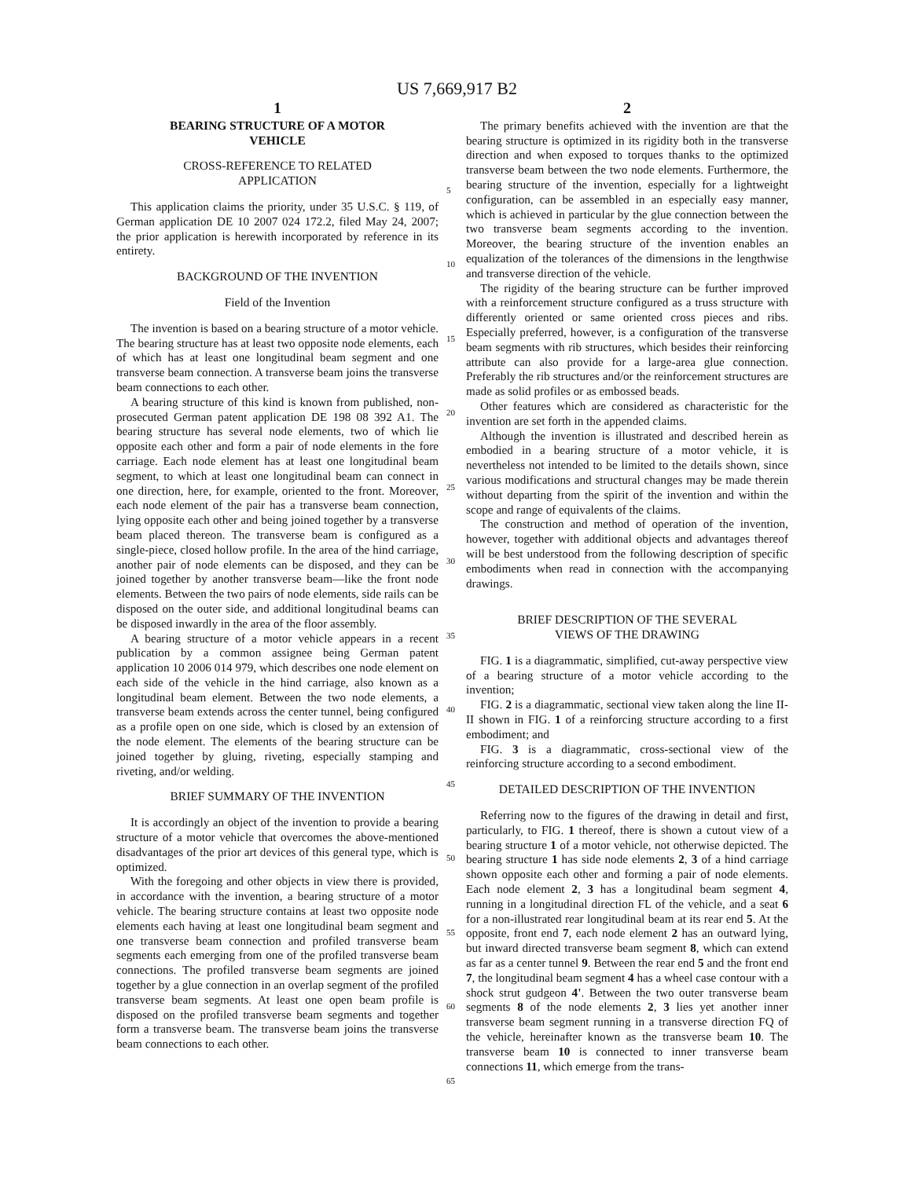US 7,669,917 B2
1
BEARING STRUCTURE OF A MOTOR
VEHICLE
CROSS-REFERENCE TO RELATED
APPLICATION
This application claims the priority, under 35 U.S.C. § 119, of German application DE 10 2007 024 172.2, filed May 24, 2007; the prior application is herewith incorporated by reference in its entirety.
BACKGROUND OF THE INVENTION
Field of the Invention
The invention is based on a bearing structure of a motor vehicle. The bearing structure has at least two opposite node elements, each of which has at least one longitudinal beam segment and one transverse beam connection. A transverse beam joins the transverse beam connections to each other.
A bearing structure of this kind is known from published, non-prosecuted German patent application DE 198 08 392 A1. The bearing structure has several node elements, two of which lie opposite each other and form a pair of node elements in the fore carriage. Each node element has at least one longitudinal beam segment, to which at least one longitudinal beam can connect in one direction, here, for example, oriented to the front. Moreover, each node element of the pair has a transverse beam connection, lying opposite each other and being joined together by a transverse beam placed thereon. The transverse beam is configured as a single-piece, closed hollow profile. In the area of the hind carriage, another pair of node elements can be disposed, and they can be joined together by another transverse beam—like the front node elements. Between the two pairs of node elements, side rails can be disposed on the outer side, and additional longitudinal beams can be disposed inwardly in the area of the floor assembly.
A bearing structure of a motor vehicle appears in a recent publication by a common assignee being German patent application 10 2006 014 979, which describes one node element on each side of the vehicle in the hind carriage, also known as a longitudinal beam element. Between the two node elements, a transverse beam extends across the center tunnel, being configured as a profile open on one side, which is closed by an extension of the node element. The elements of the bearing structure can be joined together by gluing, riveting, especially stamping and riveting, and/or welding.
BRIEF SUMMARY OF THE INVENTION
It is accordingly an object of the invention to provide a bearing structure of a motor vehicle that overcomes the above-mentioned disadvantages of the prior art devices of this general type, which is optimized.
With the foregoing and other objects in view there is provided, in accordance with the invention, a bearing structure of a motor vehicle. The bearing structure contains at least two opposite node elements each having at least one longitudinal beam segment and one transverse beam connection and profiled transverse beam segments each emerging from one of the profiled transverse beam connections. The profiled transverse beam segments are joined together by a glue connection in an overlap segment of the profiled transverse beam segments. At least one open beam profile is disposed on the profiled transverse beam segments and together form a transverse beam. The transverse beam joins the transverse beam connections to each other.
2
The primary benefits achieved with the invention are that the bearing structure is optimized in its rigidity both in the transverse direction and when exposed to torques thanks to the optimized transverse beam between the two node elements. Furthermore, the bearing structure of the invention, especially for a lightweight configuration, can be assembled in an especially easy manner, which is achieved in particular by the glue connection between the two transverse beam segments according to the invention. Moreover, the bearing structure of the invention enables an equalization of the tolerances of the dimensions in the lengthwise and transverse direction of the vehicle.
The rigidity of the bearing structure can be further improved with a reinforcement structure configured as a truss structure with differently oriented or same oriented cross pieces and ribs. Especially preferred, however, is a configuration of the transverse beam segments with rib structures, which besides their reinforcing attribute can also provide for a large-area glue connection. Preferably the rib structures and/or the reinforcement structures are made as solid profiles or as embossed beads.
Other features which are considered as characteristic for the invention are set forth in the appended claims.
Although the invention is illustrated and described herein as embodied in a bearing structure of a motor vehicle, it is nevertheless not intended to be limited to the details shown, since various modifications and structural changes may be made therein without departing from the spirit of the invention and within the scope and range of equivalents of the claims.
The construction and method of operation of the invention, however, together with additional objects and advantages thereof will be best understood from the following description of specific embodiments when read in connection with the accompanying drawings.
BRIEF DESCRIPTION OF THE SEVERAL
VIEWS OF THE DRAWING
FIG. 1 is a diagrammatic, simplified, cut-away perspective view of a bearing structure of a motor vehicle according to the invention;
FIG. 2 is a diagrammatic, sectional view taken along the line II-II shown in FIG. 1 of a reinforcing structure according to a first embodiment; and
FIG. 3 is a diagrammatic, cross-sectional view of the reinforcing structure according to a second embodiment.
DETAILED DESCRIPTION OF THE INVENTION
Referring now to the figures of the drawing in detail and first, particularly, to FIG. 1 thereof, there is shown a cutout view of a bearing structure 1 of a motor vehicle, not otherwise depicted. The bearing structure 1 has side node elements 2, 3 of a hind carriage shown opposite each other and forming a pair of node elements. Each node element 2, 3 has a longitudinal beam segment 4, running in a longitudinal direction FL of the vehicle, and a seat 6 for a non-illustrated rear longitudinal beam at its rear end 5. At the opposite, front end 7, each node element 2 has an outward lying, but inward directed transverse beam segment 8, which can extend as far as a center tunnel 9. Between the rear end 5 and the front end 7, the longitudinal beam segment 4 has a wheel case contour with a shock strut gudgeon 4'. Between the two outer transverse beam segments 8 of the node elements 2, 3 lies yet another inner transverse beam segment running in a transverse direction FQ of the vehicle, hereinafter known as the transverse beam 10. The transverse beam 10 is connected to inner transverse beam connections 11, which emerge from the trans-
5
10
15
20
25
30
35
40
45
50
55
60
65